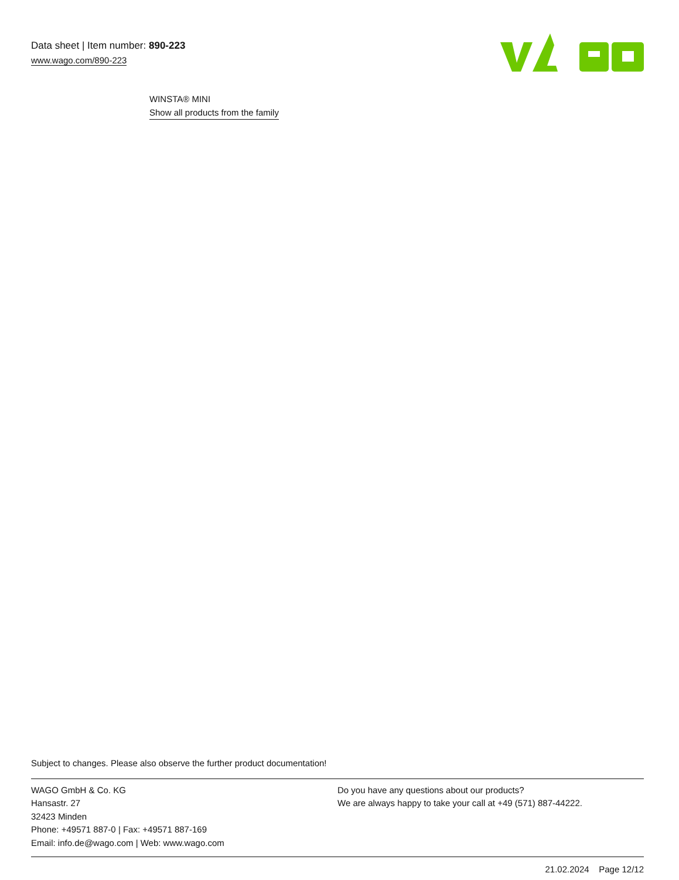Data sheet | Item number: 890-223
www.wago.com/890-223
WINSTA® MINI
Show all products from the family
Subject to changes. Please also observe the further product documentation!
WAGO GmbH & Co. KG
Hansastr. 27
32423 Minden
Phone: +49571 887-0 | Fax: +49571 887-169
Email: info.de@wago.com | Web: www.wago.com
Do you have any questions about our products?
We are always happy to take your call at +49 (571) 887-44222.
21.02.2024 Page 12/12